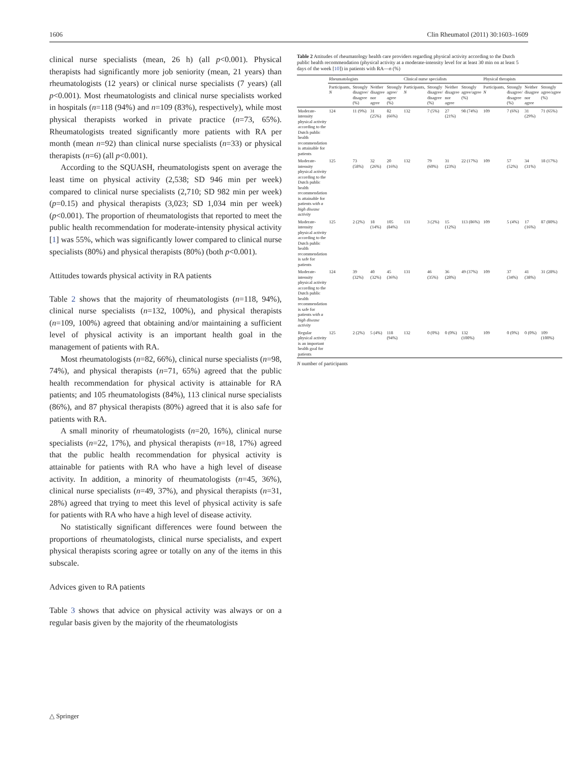1606 Clin Rheumatol (2011) 30:1603–1609
clinical nurse specialists (mean, 26 h) (all p<0.001). Physical therapists had significantly more job seniority (mean, 21 years) than rheumatologists (12 years) or clinical nurse specialists (7 years) (all p<0.001). Most rheumatologists and clinical nurse specialists worked in hospitals (n=118 (94%) and n=109 (83%), respectively), while most physical therapists worked in private practice (n=73, 65%). Rheumatologists treated significantly more patients with RA per month (mean n=92) than clinical nurse specialists (n=33) or physical therapists (n=6) (all p<0.001).
According to the SQUASH, rheumatologists spent on average the least time on physical activity (2,538; SD 946 min per week) compared to clinical nurse specialists (2,710; SD 982 min per week) (p=0.15) and physical therapists (3,023; SD 1,034 min per week) (p<0.001). The proportion of rheumatologists that reported to meet the public health recommendation for moderate-intensity physical activity [1] was 55%, which was significantly lower compared to clinical nurse specialists (80%) and physical therapists (80%) (both p<0.001).
Attitudes towards physical activity in RA patients
Table 2 shows that the majority of rheumatologists (n=118, 94%), clinical nurse specialists (n=132, 100%), and physical therapists (n=109, 100%) agreed that obtaining and/or maintaining a sufficient level of physical activity is an important health goal in the management of patients with RA.
Most rheumatologists (n=82, 66%), clinical nurse specialists (n=98, 74%), and physical therapists (n=71, 65%) agreed that the public health recommendation for physical activity is attainable for RA patients; and 105 rheumatologists (84%), 113 clinical nurse specialists (86%), and 87 physical therapists (80%) agreed that it is also safe for patients with RA.
A small minority of rheumatologists (n=20, 16%), clinical nurse specialists (n=22, 17%), and physical therapists (n=18, 17%) agreed that the public health recommendation for physical activity is attainable for patients with RA who have a high level of disease activity. In addition, a minority of rheumatologists (n=45, 36%), clinical nurse specialists (n=49, 37%), and physical therapists (n=31, 28%) agreed that trying to meet this level of physical activity is safe for patients with RA who have a high level of disease activity.
No statistically significant differences were found between the proportions of rheumatologists, clinical nurse specialists, and expert physical therapists scoring agree or totally on any of the items in this subscale.
Advices given to RA patients
Table 3 shows that advice on physical activity was always or on a regular basis given by the majority of the rheumatologists
Table 2 Attitudes of rheumatology health care providers regarding physical activity according to the Dutch public health recommendation (physical activity at a moderate-intensity level for at least 30 min on at least 5 days of the week [10]) in patients with RA—n (%)
| | Rheumatologists | | | | Clinical nurse specialists | | | | Physical therapists | | | |
| --- | --- | --- | --- | --- | --- | --- | --- | --- | --- | --- | --- | --- |
| | Participants, N | Strongly disagree/ disagree (%) | Neither disagree nor agree | Strongly agree/ agree (%) | Participants, N | Strongly disagree/ disagree (%) | Neither disagree nor agree | Strongly agree/agree (%) | Participants, N | Strongly disagree/ disagree (%) | Neither disagree nor agree | Strongly agree/agree (%) |
| Moderate-intensity physical activity according to the Dutch public health recommendation is attainable for patients | 124 | 11 (9%) | 31 (25%) | 82 (66%) | 132 | 7 (5%) | 27 (21%) | 98 (74%) | 109 | 7 (6%) | 31 (29%) | 71 (65%) |
| Moderate-intensity physical activity according to the Dutch public health recommendation is attainable for patients with a high disease activity | 125 | 73 (58%) | 32 (26%) | 20 (16%) | 132 | 79 (60%) | 31 (23%) | 22 (17%) | 109 | 57 (52%) | 34 (31%) | 18 (17%) |
| Moderate-intensity physical activity according to the Dutch public health recommendation is safe for patients | 125 | 2 (2%) | 18 (14%) | 105 (84%) | 131 | 3 (2%) | 15 (12%) | 113 (86%) | 109 | 5 (4%) | 17 (16%) | 87 (80%) |
| Moderate-intensity physical activity according to the Dutch public health recommendation is safe for patients with a high disease activity | 124 | 39 (32%) | 40 (32%) | 45 (36%) | 131 | 46 (35%) | 36 (28%) | 49 (37%) | 109 | 37 (34%) | 41 (38%) | 31 (28%) |
| Regular physical activity is an important health goal for patients | 125 | 2 (2%) | 5 (4%) | 118 (94%) | 132 | 0 (0%) | 0 (0%) | 132 (100%) | 109 | 0 (0%) | 0 (0%) | 109 (100%) |
N number of participants
△ Springer